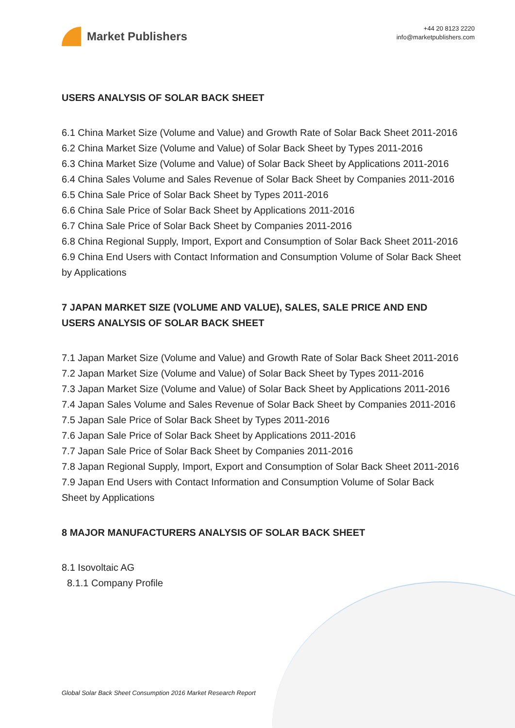Market Publishers
+44 20 8123 2220
info@marketpublishers.com
USERS ANALYSIS OF SOLAR BACK SHEET
6.1 China Market Size (Volume and Value) and Growth Rate of Solar Back Sheet 2011-2016
6.2 China Market Size (Volume and Value) of Solar Back Sheet by Types 2011-2016
6.3 China Market Size (Volume and Value) of Solar Back Sheet by Applications 2011-2016
6.4 China Sales Volume and Sales Revenue of Solar Back Sheet by Companies 2011-2016
6.5 China Sale Price of Solar Back Sheet by Types 2011-2016
6.6 China Sale Price of Solar Back Sheet by Applications 2011-2016
6.7 China Sale Price of Solar Back Sheet by Companies 2011-2016
6.8 China Regional Supply, Import, Export and Consumption of Solar Back Sheet 2011-2016
6.9 China End Users with Contact Information and Consumption Volume of Solar Back Sheet by Applications
7 JAPAN MARKET SIZE (VOLUME AND VALUE), SALES, SALE PRICE AND END USERS ANALYSIS OF SOLAR BACK SHEET
7.1 Japan Market Size (Volume and Value) and Growth Rate of Solar Back Sheet 2011-2016
7.2 Japan Market Size (Volume and Value) of Solar Back Sheet by Types 2011-2016
7.3 Japan Market Size (Volume and Value) of Solar Back Sheet by Applications 2011-2016
7.4 Japan Sales Volume and Sales Revenue of Solar Back Sheet by Companies 2011-2016
7.5 Japan Sale Price of Solar Back Sheet by Types 2011-2016
7.6 Japan Sale Price of Solar Back Sheet by Applications 2011-2016
7.7 Japan Sale Price of Solar Back Sheet by Companies 2011-2016
7.8 Japan Regional Supply, Import, Export and Consumption of Solar Back Sheet 2011-2016
7.9 Japan End Users with Contact Information and Consumption Volume of Solar Back Sheet by Applications
8 MAJOR MANUFACTURERS ANALYSIS OF SOLAR BACK SHEET
8.1 Isovoltaic AG
8.1.1 Company Profile
Global Solar Back Sheet Consumption 2016 Market Research Report